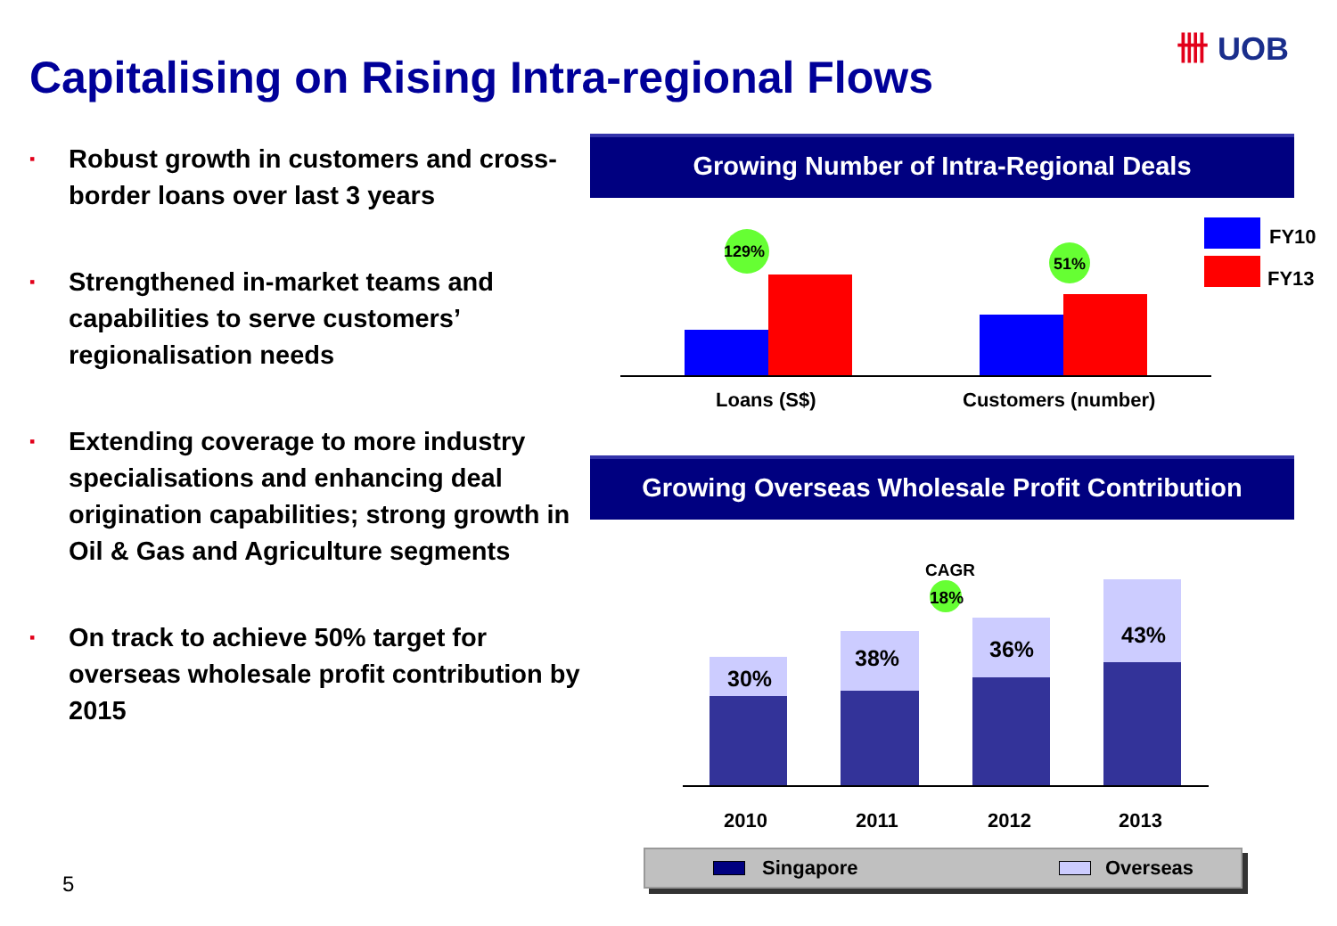Capitalising on Rising Intra-regional Flows
卌 UOB
▪ Robust growth in customers and cross-border loans over last 3 years
▪ Strengthened in-market teams and capabilities to serve customers’ regionalisation needs
▪ Extending coverage to more industry specialisations and enhancing deal origination capabilities; strong growth in Oil & Gas and Agriculture segments
▪ On track to achieve 50% target for overseas wholesale profit contribution by 2015
Growing Number of Intra-Regional Deals
129%
51%
Loans (S$) Customers (number)
FY10
FY13
Growing Overseas Wholesale Profit Contribution
30%
38% 36%
43%
CAGR
18%
2010 2011 2012 2013
Singapore Overseas
5